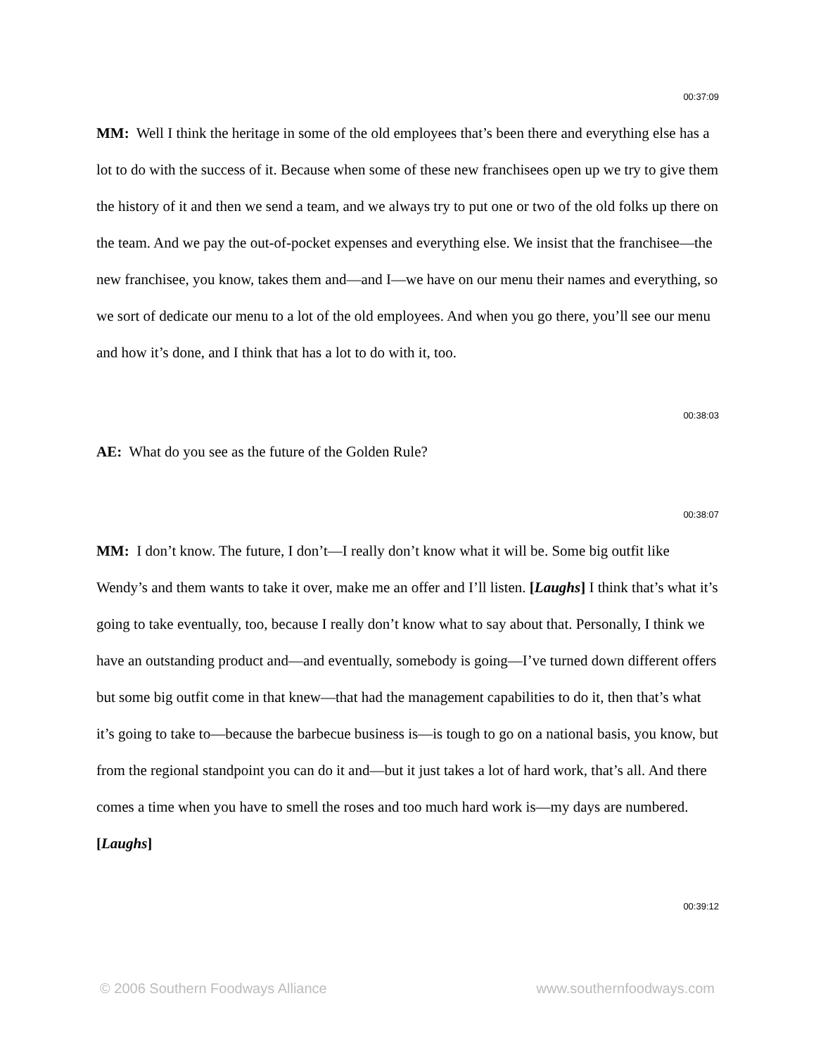00:37:09
MM: Well I think the heritage in some of the old employees that’s been there and everything else has a lot to do with the success of it. Because when some of these new franchisees open up we try to give them the history of it and then we send a team, and we always try to put one or two of the old folks up there on the team. And we pay the out-of-pocket expenses and everything else. We insist that the franchisee—the new franchisee, you know, takes them and—and I—we have on our menu their names and everything, so we sort of dedicate our menu to a lot of the old employees. And when you go there, you’ll see our menu and how it’s done, and I think that has a lot to do with it, too.
00:38:03
AE: What do you see as the future of the Golden Rule?
00:38:07
MM: I don’t know. The future, I don’t—I really don’t know what it will be. Some big outfit like Wendy’s and them wants to take it over, make me an offer and I’ll listen. [Laughs] I think that’s what it’s going to take eventually, too, because I really don’t know what to say about that. Personally, I think we have an outstanding product and—and eventually, somebody is going—I’ve turned down different offers but some big outfit come in that knew—that had the management capabilities to do it, then that’s what it’s going to take to—because the barbecue business is—is tough to go on a national basis, you know, but from the regional standpoint you can do it and—but it just takes a lot of hard work, that’s all. And there comes a time when you have to smell the roses and too much hard work is—my days are numbered. [Laughs]
00:39:12
© 2006 Southern Foodways Alliance www.southernfoodways.com